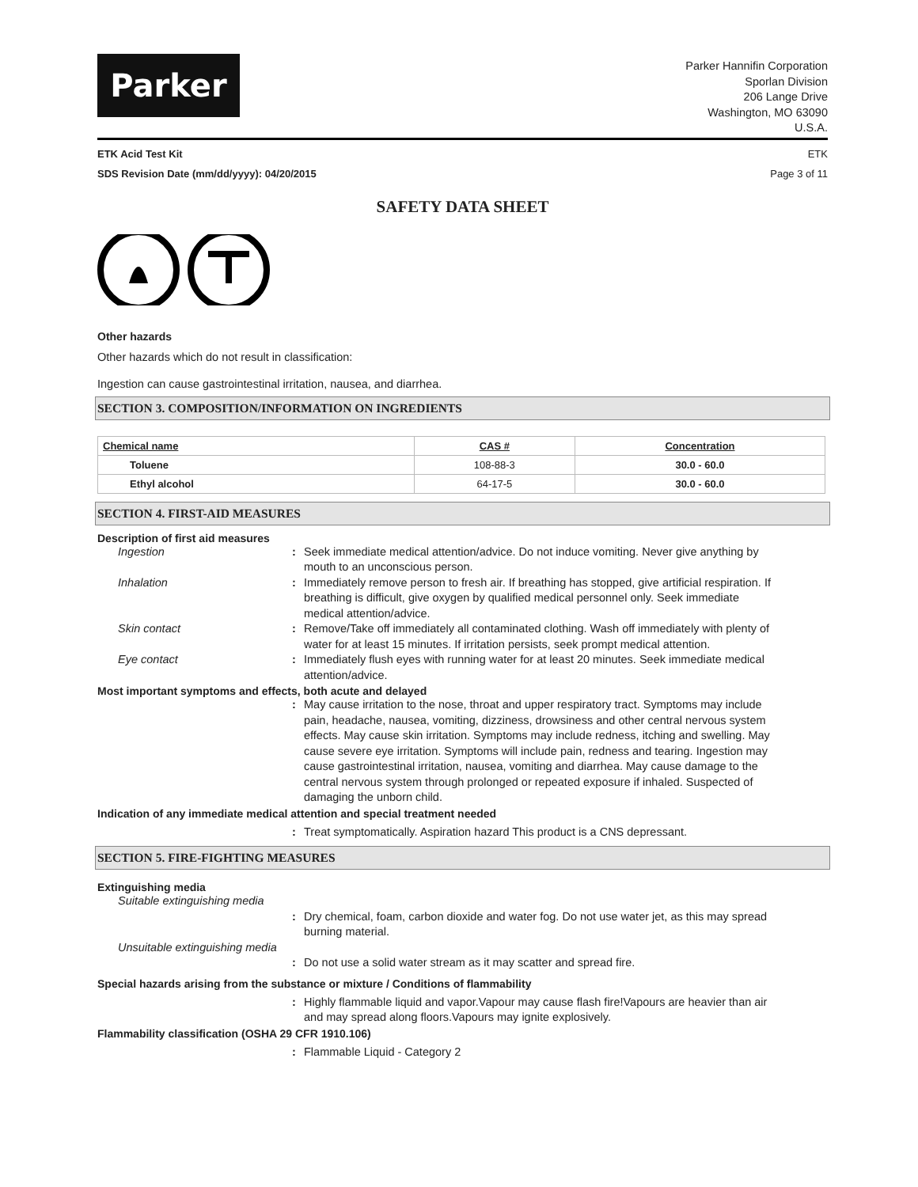Parker
Parker Hannifin Corporation
Sporlan Division
206 Lange Drive
Washington, MO 63090
U.S.A.
ETK Acid Test Kit ETK
SDS Revision Date (mm/dd/yyyy): 04/20/2015 Page 3 of 11
SAFETY DATA SHEET
Other hazards
Other hazards which do not result in classification:
Ingestion can cause gastrointestinal irritation, nausea, and diarrhea.
SECTION 3. COMPOSITION/INFORMATION ON INGREDIENTS
| Chemical name | CAS # | Concentration |
| --- | --- | --- |
| Toluene | 108-88-3 | 30.0 - 60.0 |
| Ethyl alcohol | 64-17-5 | 30.0 - 60.0 |
SECTION 4. FIRST-AID MEASURES
Description of first aid measures
Ingestion: Seek immediate medical attention/advice. Do not induce vomiting. Never give anything by mouth to an unconscious person.
Inhalation: Immediately remove person to fresh air. If breathing has stopped, give artificial respiration. If breathing is difficult, give oxygen by qualified medical personnel only. Seek immediate medical attention/advice.
Skin contact: Remove/Take off immediately all contaminated clothing. Wash off immediately with plenty of water for at least 15 minutes. If irritation persists, seek prompt medical attention.
Eye contact: Immediately flush eyes with running water for at least 20 minutes. Seek immediate medical attention/advice.
Most important symptoms and effects, both acute and delayed
: May cause irritation to the nose, throat and upper respiratory tract. Symptoms may include pain, headache, nausea, vomiting, dizziness, drowsiness and other central nervous system effects. May cause skin irritation. Symptoms may include redness, itching and swelling. May cause severe eye irritation. Symptoms will include pain, redness and tearing. Ingestion may cause gastrointestinal irritation, nausea, vomiting and diarrhea. May cause damage to the central nervous system through prolonged or repeated exposure if inhaled. Suspected of damaging the unborn child.
Indication of any immediate medical attention and special treatment needed
: Treat symptomatically. Aspiration hazard This product is a CNS depressant.
SECTION 5. FIRE-FIGHTING MEASURES
Extinguishing media
Suitable extinguishing media
: Dry chemical, foam, carbon dioxide and water fog. Do not use water jet, as this may spread burning material.
Unsuitable extinguishing media
: Do not use a solid water stream as it may scatter and spread fire.
Special hazards arising from the substance or mixture / Conditions of flammability
: Highly flammable liquid and vapor.Vapour may cause flash fire!Vapours are heavier than air and may spread along floors.Vapours may ignite explosively.
Flammability classification (OSHA 29 CFR 1910.106)
: Flammable Liquid - Category 2